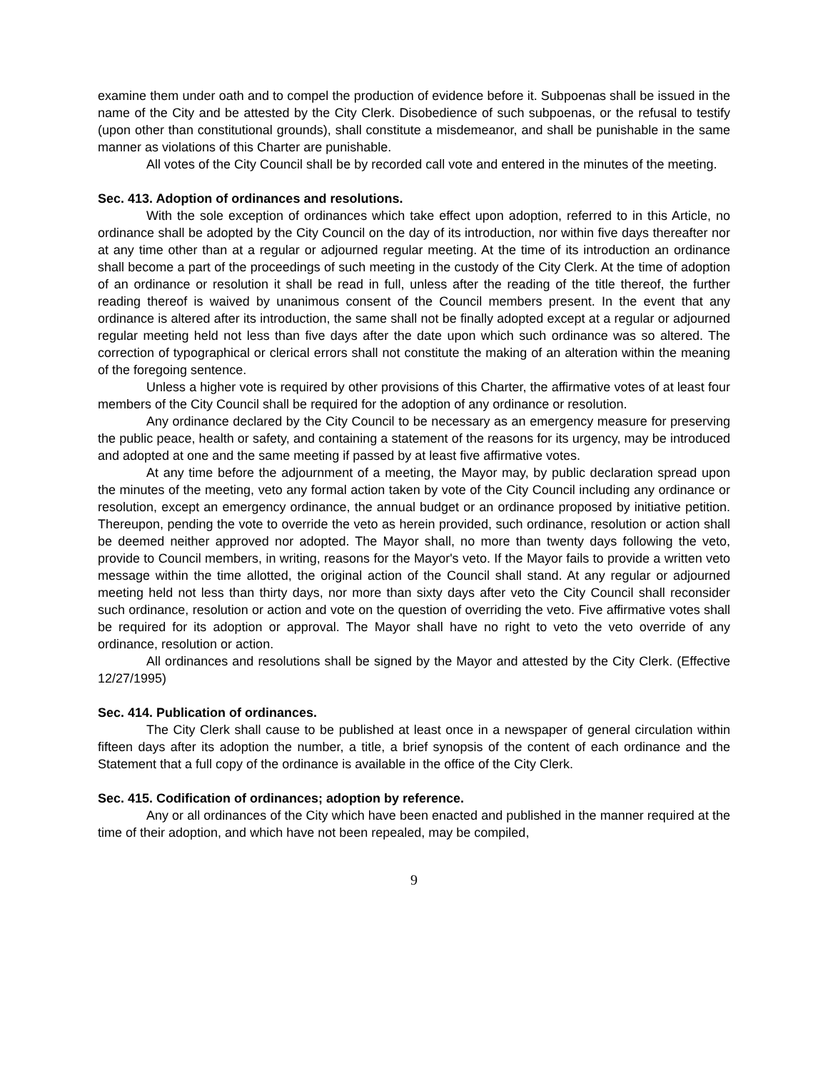examine them under oath and to compel the production of evidence before it. Subpoenas shall be issued in the name of the City and be attested by the City Clerk. Disobedience of such subpoenas, or the refusal to testify (upon other than constitutional grounds), shall constitute a misdemeanor, and shall be punishable in the same manner as violations of this Charter are punishable.
All votes of the City Council shall be by recorded call vote and entered in the minutes of the meeting.
Sec. 413. Adoption of ordinances and resolutions.
With the sole exception of ordinances which take effect upon adoption, referred to in this Article, no ordinance shall be adopted by the City Council on the day of its introduction, nor within five days thereafter nor at any time other than at a regular or adjourned regular meeting. At the time of its introduction an ordinance shall become a part of the proceedings of such meeting in the custody of the City Clerk. At the time of adoption of an ordinance or resolution it shall be read in full, unless after the reading of the title thereof, the further reading thereof is waived by unanimous consent of the Council members present. In the event that any ordinance is altered after its introduction, the same shall not be finally adopted except at a regular or adjourned regular meeting held not less than five days after the date upon which such ordinance was so altered. The correction of typographical or clerical errors shall not constitute the making of an alteration within the meaning of the foregoing sentence.
Unless a higher vote is required by other provisions of this Charter, the affirmative votes of at least four members of the City Council shall be required for the adoption of any ordinance or resolution.
Any ordinance declared by the City Council to be necessary as an emergency measure for preserving the public peace, health or safety, and containing a statement of the reasons for its urgency, may be introduced and adopted at one and the same meeting if passed by at least five affirmative votes.
At any time before the adjournment of a meeting, the Mayor may, by public declaration spread upon the minutes of the meeting, veto any formal action taken by vote of the City Council including any ordinance or resolution, except an emergency ordinance, the annual budget or an ordinance proposed by initiative petition. Thereupon, pending the vote to override the veto as herein provided, such ordinance, resolution or action shall be deemed neither approved nor adopted. The Mayor shall, no more than twenty days following the veto, provide to Council members, in writing, reasons for the Mayor's veto. If the Mayor fails to provide a written veto message within the time allotted, the original action of the Council shall stand. At any regular or adjourned meeting held not less than thirty days, nor more than sixty days after veto the City Council shall reconsider such ordinance, resolution or action and vote on the question of overriding the veto. Five affirmative votes shall be required for its adoption or approval. The Mayor shall have no right to veto the veto override of any ordinance, resolution or action.
All ordinances and resolutions shall be signed by the Mayor and attested by the City Clerk. (Effective 12/27/1995)
Sec. 414. Publication of ordinances.
The City Clerk shall cause to be published at least once in a newspaper of general circulation within fifteen days after its adoption the number, a title, a brief synopsis of the content of each ordinance and the Statement that a full copy of the ordinance is available in the office of the City Clerk.
Sec. 415. Codification of ordinances; adoption by reference.
Any or all ordinances of the City which have been enacted and published in the manner required at the time of their adoption, and which have not been repealed, may be compiled,
9